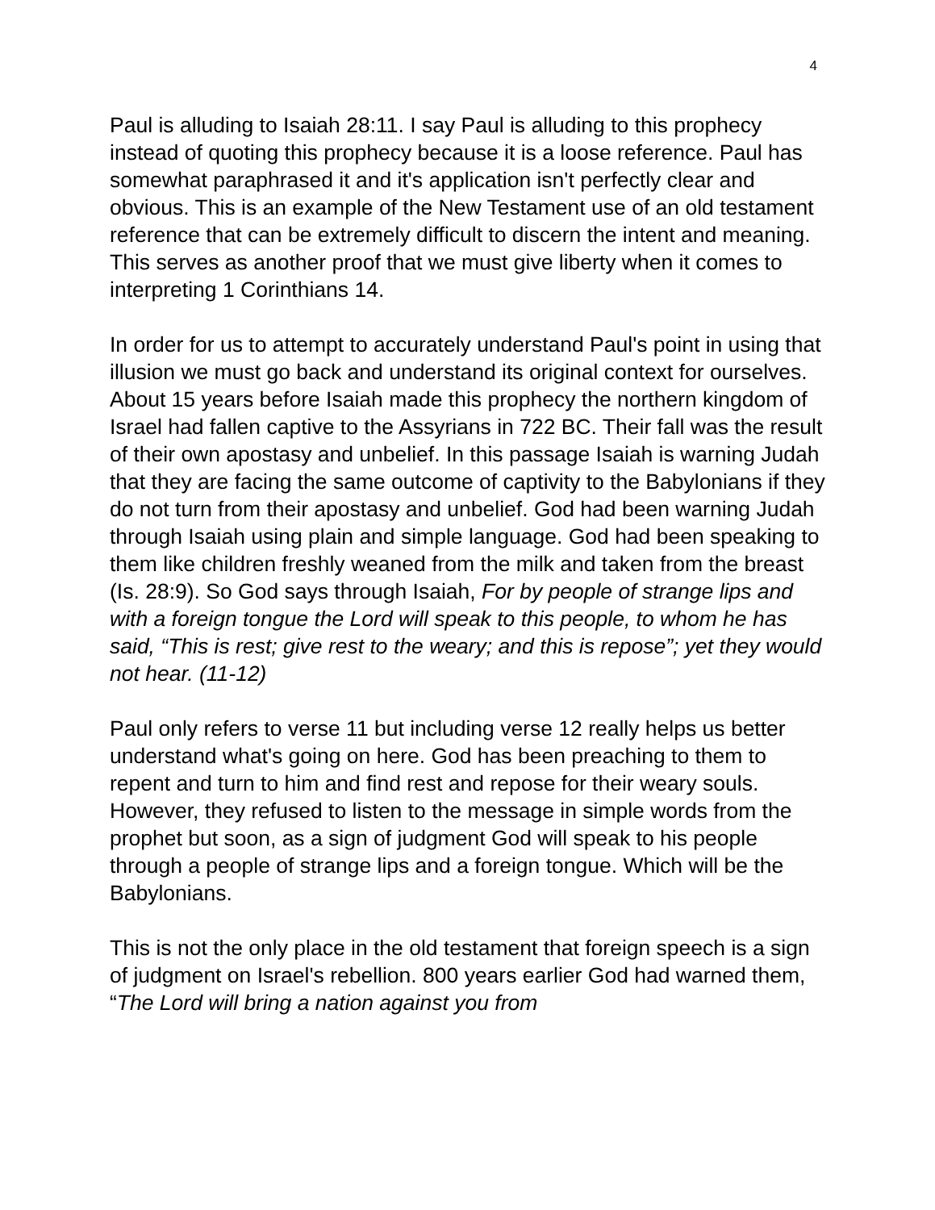4
Paul is alluding to Isaiah 28:11. I say Paul is alluding to this prophecy instead of quoting this prophecy because it is a loose reference. Paul has somewhat paraphrased it and it's application isn't perfectly clear and obvious. This is an example of the New Testament use of an old testament reference that can be extremely difficult to discern the intent and meaning. This serves as another proof that we must give liberty when it comes to interpreting 1 Corinthians 14.
In order for us to attempt to accurately understand Paul's point in using that illusion we must go back and understand its original context for ourselves. About 15 years before Isaiah made this prophecy the northern kingdom of Israel had fallen captive to the Assyrians in 722 BC. Their fall was the result of their own apostasy and unbelief. In this passage Isaiah is warning Judah that they are facing the same outcome of captivity to the Babylonians if they do not turn from their apostasy and unbelief. God had been warning Judah through Isaiah using plain and simple language. God had been speaking to them like children freshly weaned from the milk and taken from the breast (Is. 28:9). So God says through Isaiah, For by people of strange lips and with a foreign tongue the Lord will speak to this people, to whom he has said, “This is rest; give rest to the weary; and this is repose”; yet they would not hear. (11-12)
Paul only refers to verse 11 but including verse 12 really helps us better understand what's going on here. God has been preaching to them to repent and turn to him and find rest and repose for their weary souls. However, they refused to listen to the message in simple words from the prophet but soon, as a sign of judgment God will speak to his people through a people of strange lips and a foreign tongue. Which will be the Babylonians.
This is not the only place in the old testament that foreign speech is a sign of judgment on Israel's rebellion. 800 years earlier God had warned them, “The Lord will bring a nation against you from